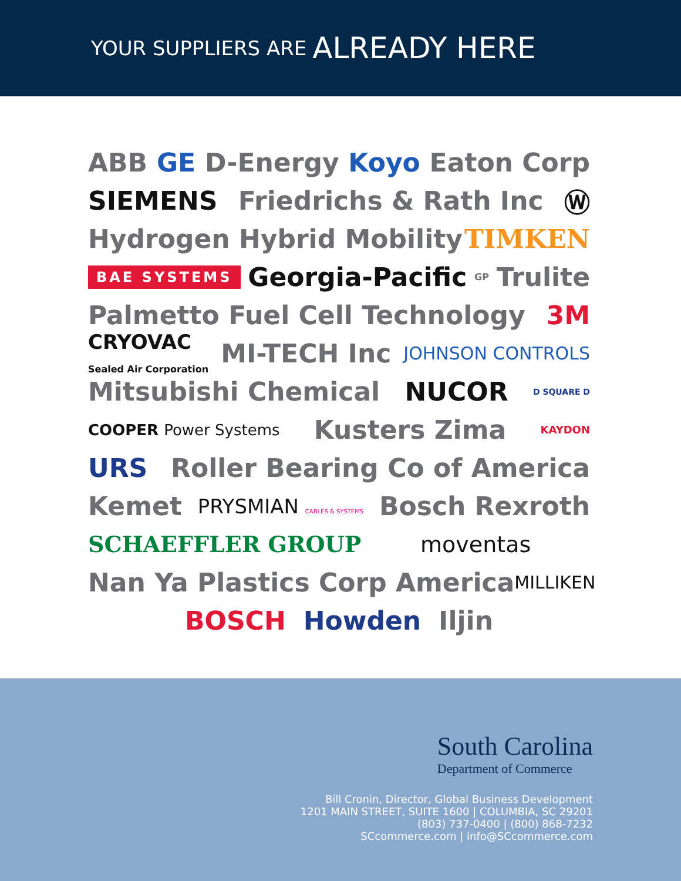YOUR SUPPLIERS ARE ALREADY HERE
ABB GE D-Energy Koyo Eaton Corp
SIEMENS Friedrichs & Rath Inc Ⓦ
Hydrogen Hybrid Mobility TIMKEN
BAE SYSTEMS Georgia-Pacific GP Trulite
Palmetto Fuel Cell Technology 3M
CRYOVAC
Sealed Air Corporation MI-TECH Inc JOHNSON CONTROLS
Mitsubishi Chemical NUCOR D SQUARE D
COOPER Power Systems Kusters Zima KAYDON
URS Roller Bearing Co of America
Kemet PRYSMIAN CABLES & SYSTEMS Bosch Rexroth
SCHAEFFLER GROUP moventas
Nan Ya Plastics Corp America MILLIKEN
BOSCH Howden Iljin
South Carolina
Department of Commerce
Bill Cronin, Director, Global Business Development
1201 MAIN STREET, SUITE 1600 | COLUMBIA, SC 29201
(803) 737-0400 | (800) 868-7232
SCcommerce.com | info@SCcommerce.com